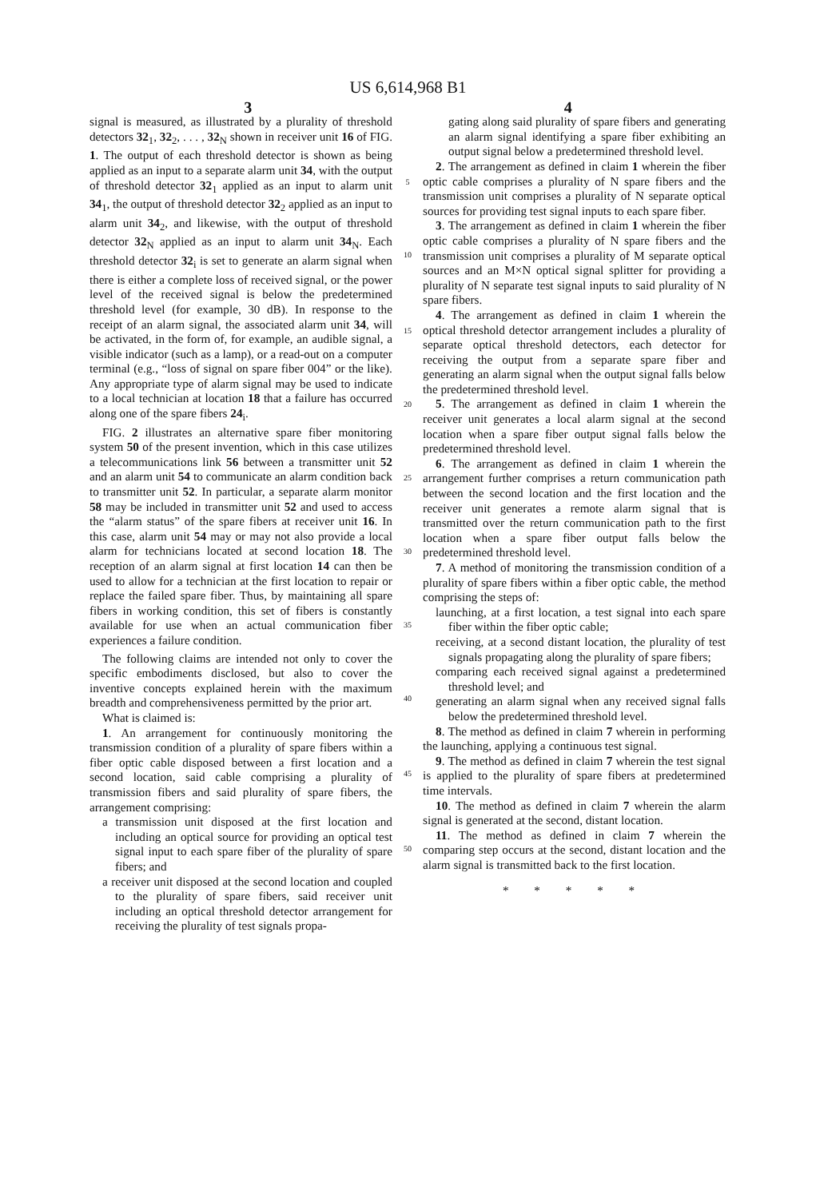US 6,614,968 B1
3 4
signal is measured, as illustrated by a plurality of threshold detectors 32<sub>1</sub>, 32<sub>2</sub>, . . . , 32<sub>N</sub> shown in receiver unit 16 of FIG. 1. The output of each threshold detector is shown as being applied as an input to a separate alarm unit 34, with the output of threshold detector 32<sub>1</sub> applied as an input to alarm unit 34<sub>1</sub>, the output of threshold detector 32<sub>2</sub> applied as an input to alarm unit 34<sub>2</sub>, and likewise, with the output of threshold detector 32<sub>N</sub> applied as an input to alarm unit 34<sub>N</sub>. Each threshold detector 32<sub>i</sub> is set to generate an alarm signal when there is either a complete loss of received signal, or the power level of the received signal is below the predetermined threshold level (for example, 30 dB). In response to the receipt of an alarm signal, the associated alarm unit 34, will be activated, in the form of, for example, an audible signal, a visible indicator (such as a lamp), or a read-out on a computer terminal (e.g., “loss of signal on spare fiber 004” or the like). Any appropriate type of alarm signal may be used to indicate to a local technician at location 18 that a failure has occurred along one of the spare fibers 24<sub>i</sub>.
FIG. 2 illustrates an alternative spare fiber monitoring system 50 of the present invention, which in this case utilizes a telecommunications link 56 between a transmitter unit 52 and an alarm unit 54 to communicate an alarm condition back to transmitter unit 52. In particular, a separate alarm monitor 58 may be included in transmitter unit 52 and used to access the “alarm status” of the spare fibers at receiver unit 16. In this case, alarm unit 54 may or may not also provide a local alarm for technicians located at second location 18. The reception of an alarm signal at first location 14 can then be used to allow for a technician at the first location to repair or replace the failed spare fiber. Thus, by maintaining all spare fibers in working condition, this set of fibers is constantly available for use when an actual communication fiber experiences a failure condition.
The following claims are intended not only to cover the specific embodiments disclosed, but also to cover the inventive concepts explained herein with the maximum breadth and comprehensiveness permitted by the prior art.
What is claimed is:
1. An arrangement for continuously monitoring the transmission condition of a plurality of spare fibers within a fiber optic cable disposed between a first location and a second location, said cable comprising a plurality of transmission fibers and said plurality of spare fibers, the arrangement comprising:
a transmission unit disposed at the first location and including an optical source for providing an optical test signal input to each spare fiber of the plurality of spare fibers; and
a receiver unit disposed at the second location and coupled to the plurality of spare fibers, said receiver unit including an optical threshold detector arrangement for receiving the plurality of test signals propa-
5
10
15
20
25
30
35
40
45
50
gating along said plurality of spare fibers and generating an alarm signal identifying a spare fiber exhibiting an output signal below a predetermined threshold level.
2. The arrangement as defined in claim 1 wherein the fiber optic cable comprises a plurality of N spare fibers and the transmission unit comprises a plurality of N separate optical sources for providing test signal inputs to each spare fiber.
3. The arrangement as defined in claim 1 wherein the fiber optic cable comprises a plurality of N spare fibers and the transmission unit comprises a plurality of M separate optical sources and an M×N optical signal splitter for providing a plurality of N separate test signal inputs to said plurality of N spare fibers.
4. The arrangement as defined in claim 1 wherein the optical threshold detector arrangement includes a plurality of separate optical threshold detectors, each detector for receiving the output from a separate spare fiber and generating an alarm signal when the output signal falls below the predetermined threshold level.
5. The arrangement as defined in claim 1 wherein the receiver unit generates a local alarm signal at the second location when a spare fiber output signal falls below the predetermined threshold level.
6. The arrangement as defined in claim 1 wherein the arrangement further comprises a return communication path between the second location and the first location and the receiver unit generates a remote alarm signal that is transmitted over the return communication path to the first location when a spare fiber output falls below the predetermined threshold level.
7. A method of monitoring the transmission condition of a plurality of spare fibers within a fiber optic cable, the method comprising the steps of:
launching, at a first location, a test signal into each spare fiber within the fiber optic cable;
receiving, at a second distant location, the plurality of test signals propagating along the plurality of spare fibers;
comparing each received signal against a predetermined threshold level; and
generating an alarm signal when any received signal falls below the predetermined threshold level.
8. The method as defined in claim 7 wherein in performing the launching, applying a continuous test signal.
9. The method as defined in claim 7 wherein the test signal is applied to the plurality of spare fibers at predetermined time intervals.
10. The method as defined in claim 7 wherein the alarm signal is generated at the second, distant location.
11. The method as defined in claim 7 wherein the comparing step occurs at the second, distant location and the alarm signal is transmitted back to the first location.
* * * * *